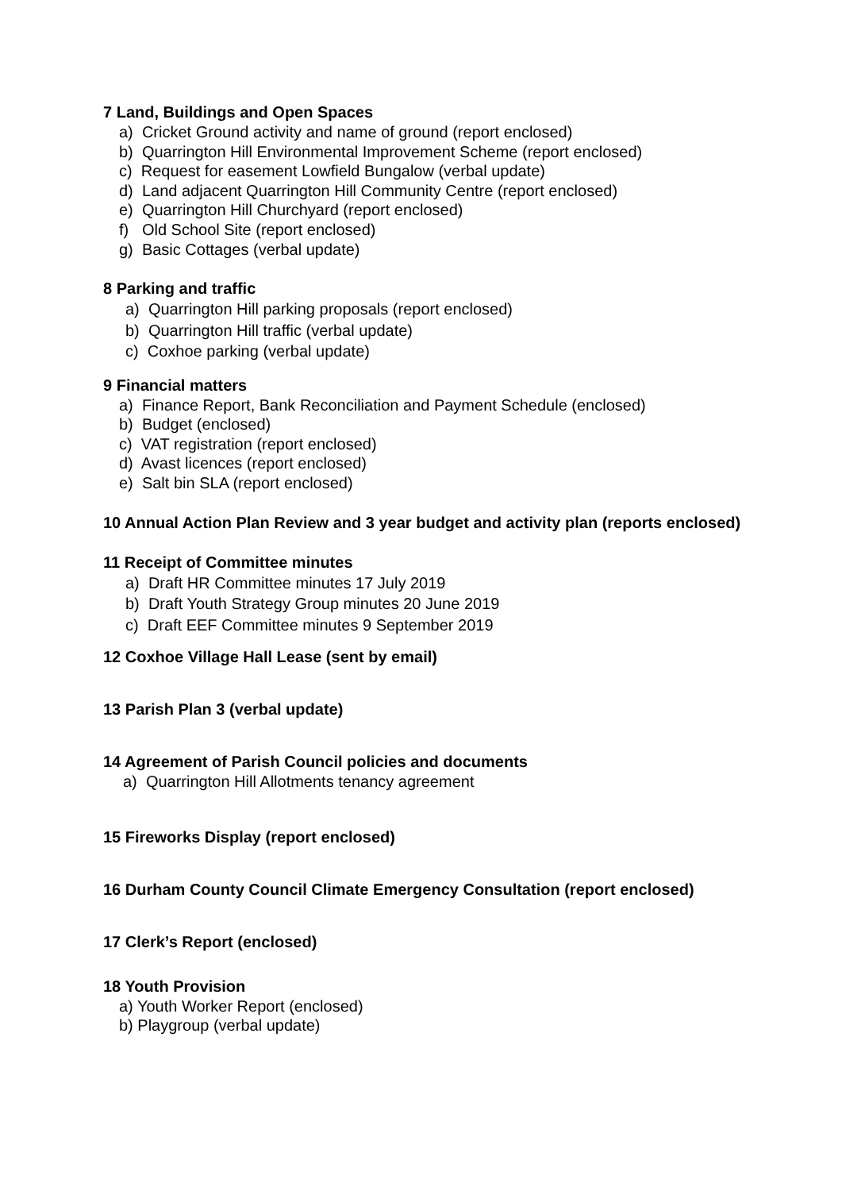7 Land, Buildings and Open Spaces
a) Cricket Ground activity and name of ground (report enclosed)
b) Quarrington Hill Environmental Improvement Scheme (report enclosed)
c) Request for easement Lowfield Bungalow (verbal update)
d) Land adjacent Quarrington Hill Community Centre (report enclosed)
e) Quarrington Hill Churchyard (report enclosed)
f) Old School Site (report enclosed)
g) Basic Cottages (verbal update)
8 Parking and traffic
a) Quarrington Hill parking proposals (report enclosed)
b) Quarrington Hill traffic (verbal update)
c) Coxhoe parking (verbal update)
9 Financial matters
a) Finance Report, Bank Reconciliation and Payment Schedule (enclosed)
b) Budget (enclosed)
c) VAT registration (report enclosed)
d) Avast licences (report enclosed)
e) Salt bin SLA (report enclosed)
10 Annual Action Plan Review and 3 year budget and activity plan (reports enclosed)
11 Receipt of Committee minutes
a) Draft HR Committee minutes 17 July 2019
b) Draft Youth Strategy Group minutes 20 June 2019
c) Draft EEF Committee minutes 9 September 2019
12 Coxhoe Village Hall Lease (sent by email)
13 Parish Plan 3 (verbal update)
14 Agreement of Parish Council policies and documents
a) Quarrington Hill Allotments tenancy agreement
15 Fireworks Display (report enclosed)
16 Durham County Council Climate Emergency Consultation (report enclosed)
17 Clerk’s Report (enclosed)
18 Youth Provision
a) Youth Worker Report (enclosed)
b) Playgroup (verbal update)